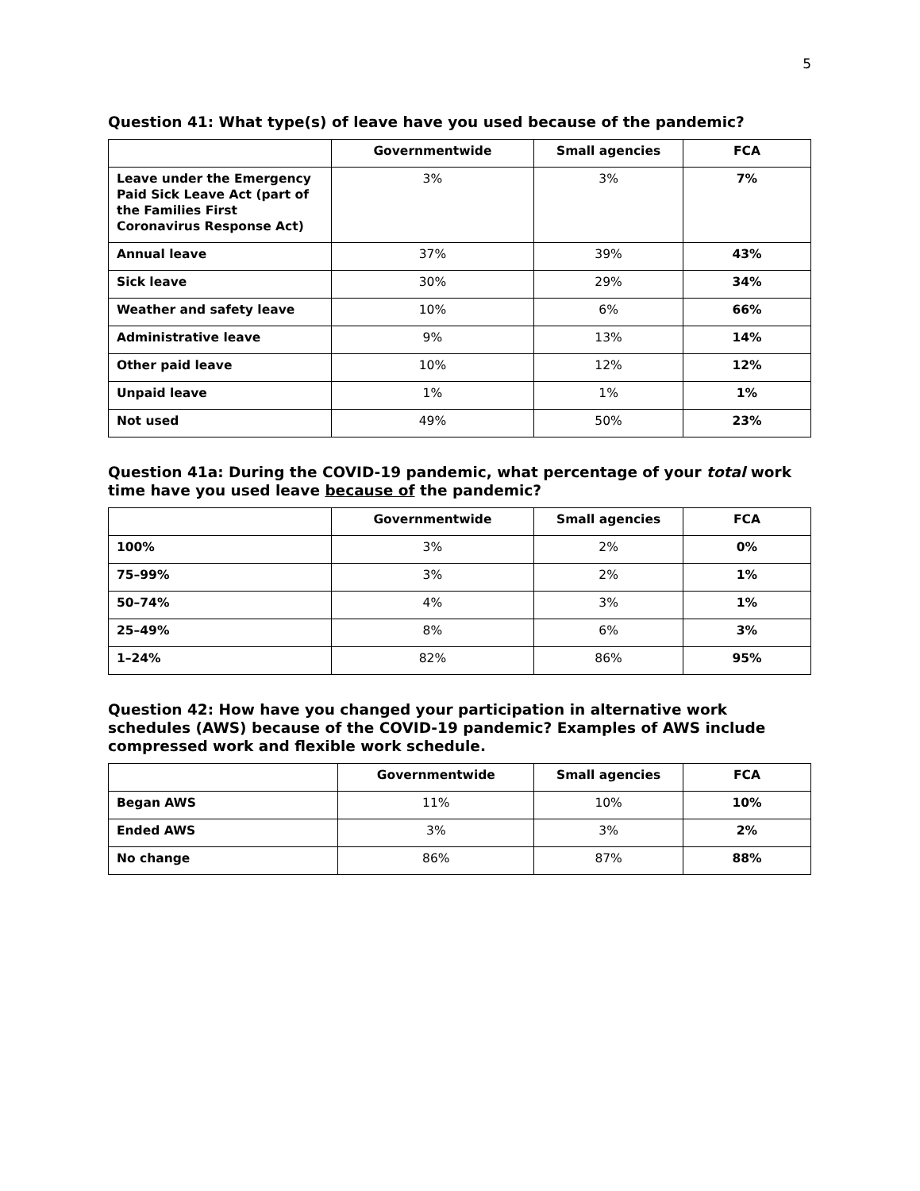5
Question 41: What type(s) of leave have you used because of the pandemic?
| | Governmentwide | Small agencies | FCA |
| --- | --- | --- | --- |
| Leave under the Emergency Paid Sick Leave Act (part of the Families First Coronavirus Response Act) | 3% | 3% | 7% |
| Annual leave | 37% | 39% | 43% |
| Sick leave | 30% | 29% | 34% |
| Weather and safety leave | 10% | 6% | 66% |
| Administrative leave | 9% | 13% | 14% |
| Other paid leave | 10% | 12% | 12% |
| Unpaid leave | 1% | 1% | 1% |
| Not used | 49% | 50% | 23% |
Question 41a: During the COVID-19 pandemic, what percentage of your total work time have you used leave because of the pandemic?
| | Governmentwide | Small agencies | FCA |
| --- | --- | --- | --- |
| 100% | 3% | 2% | 0% |
| 75–99% | 3% | 2% | 1% |
| 50–74% | 4% | 3% | 1% |
| 25–49% | 8% | 6% | 3% |
| 1–24% | 82% | 86% | 95% |
Question 42: How have you changed your participation in alternative work schedules (AWS) because of the COVID-19 pandemic? Examples of AWS include compressed work and flexible work schedule.
| | Governmentwide | Small agencies | FCA |
| --- | --- | --- | --- |
| Began AWS | 11% | 10% | 10% |
| Ended AWS | 3% | 3% | 2% |
| No change | 86% | 87% | 88% |